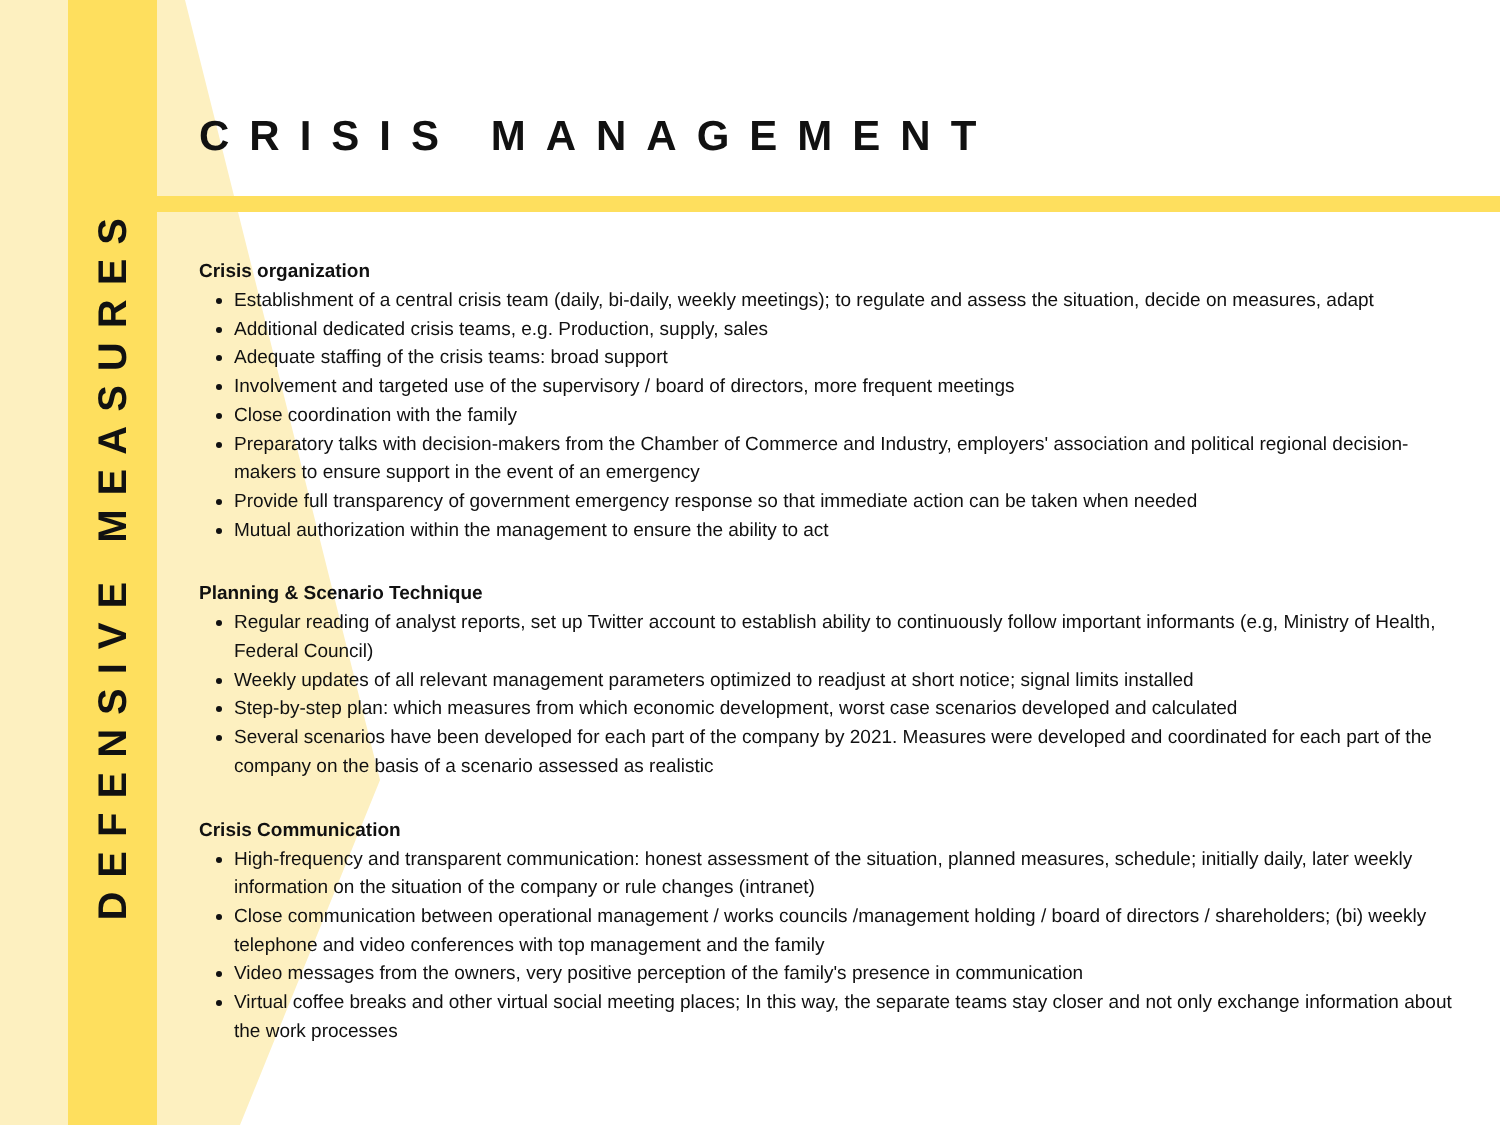DEFENSIVE MEASURES
CRISIS MANAGEMENT
Crisis organization
Establishment of a central crisis team (daily, bi-daily, weekly meetings); to regulate and assess the situation, decide on measures, adapt
Additional dedicated crisis teams, e.g. Production, supply, sales
Adequate staffing of the crisis teams: broad support
Involvement and targeted use of the supervisory / board of directors, more frequent meetings
Close coordination with the family
Preparatory talks with decision-makers from the Chamber of Commerce and Industry, employers' association and political regional decision-makers to ensure support in the event of an emergency
Provide full transparency of government emergency response so that immediate action can be taken when needed
Mutual authorization within the management to ensure the ability to act
Planning & Scenario Technique
Regular reading of analyst reports, set up Twitter account to establish ability to continuously follow important informants (e.g, Ministry of Health, Federal Council)
Weekly updates of all relevant management parameters optimized to readjust at short notice; signal limits installed
Step-by-step plan: which measures from which economic development, worst case scenarios developed and calculated
Several scenarios have been developed for each part of the company by 2021. Measures were developed and coordinated for each part of the company on the basis of a scenario assessed as realistic
Crisis Communication
High-frequency and transparent communication: honest assessment of the situation, planned measures, schedule; initially daily, later weekly information on the situation of the company or rule changes (intranet)
Close communication between operational management / works councils /management holding / board of directors / shareholders; (bi) weekly telephone and video conferences with top management and the family
Video messages from the owners, very positive perception of the family's presence in communication
Virtual coffee breaks and other virtual social meeting places; In this way, the separate teams stay closer and not only exchange information about the work processes